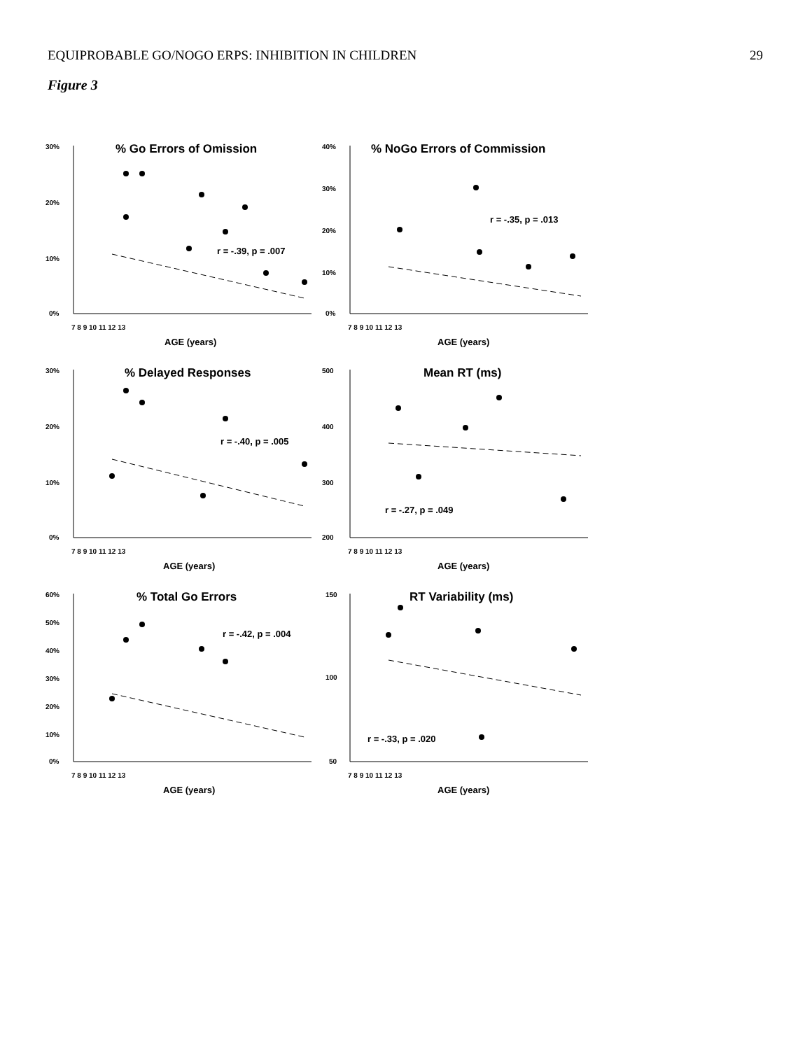EQUIPROBABLE GO/NOGO ERPS: INHIBITION IN CHILDREN 29
Figure 3
% Go Errors of Omission
30%
20%
10%
0%
7 8 9 10 11 12 13
r = -.39, p = .007
AGE (years)
% NoGo Errors of Commission
40%
30%
20%
10%
0%
7 8 9 10 11 12 13
r = -.35, p = .013
AGE (years)
% Delayed Responses
30%
20%
10%
0%
7 8 9 10 11 12 13
r = -.40, p = .005
AGE (years)
Mean RT (ms)
500
400
300
200
7 8 9 10 11 12 13
r = -.27, p = .049
AGE (years)
% Total Go Errors
60%
50%
40%
30%
20%
10%
0%
7 8 9 10 11 12 13
r = -.42, p = .004
AGE (years)
RT Variability (ms)
150
100
50
7 8 9 10 11 12 13
r = -.33, p = .020
AGE (years)